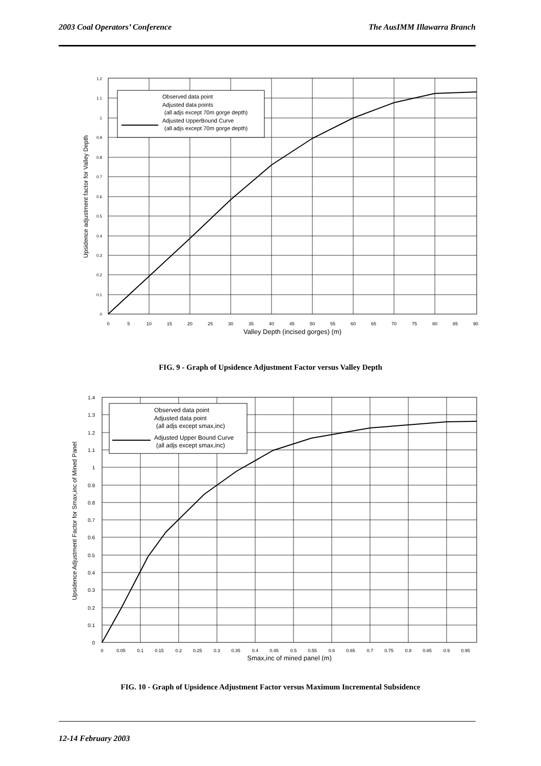2003 Coal Operators’ Conference The AusIMM Illawarra Branch
Observed data point
Adjusted data points
(all adjs except 70m gorge depth)
Adjusted UpperBound Curve
(all adjs except 70m gorge depth)
0
0.1
0.2
0.3
0.4
0.5
0.6
0.7
0.8
0.9
1
1.1
1.2
0
5
10
15
20
25
30
35
40
45
50
55
60
65
70
75
80
85
90
Valley Depth (incised gorges) (m)
Upsidence adjustment factor for Valley Depth
FIG. 9 - Graph of Upsidence Adjustment Factor versus Valley Depth
Observed data point
Adjusted data point
(all adjs except smax,inc)
Adjusted Upper Bound Curve
(all adjs except smax,inc)
0
0.1
0.2
0.3
0.4
0.5
0.6
0.7
0.8
0.9
1
1.1
1.2
1.3
1.4
0
0.05
0.1
0.15
0.2
0.25
0.3
0.35
0.4
0.45
0.5
0.55
0.6
0.65
0.7
0.75
0.8
0.85
0.9
0.95
Smax,inc of mined panel (m)
Upsidence Adjustment Factor for Smax,inc of Mined Panel
FIG. 10 - Graph of Upsidence Adjustment Factor versus Maximum Incremental Subsidence
12-14 February 2003